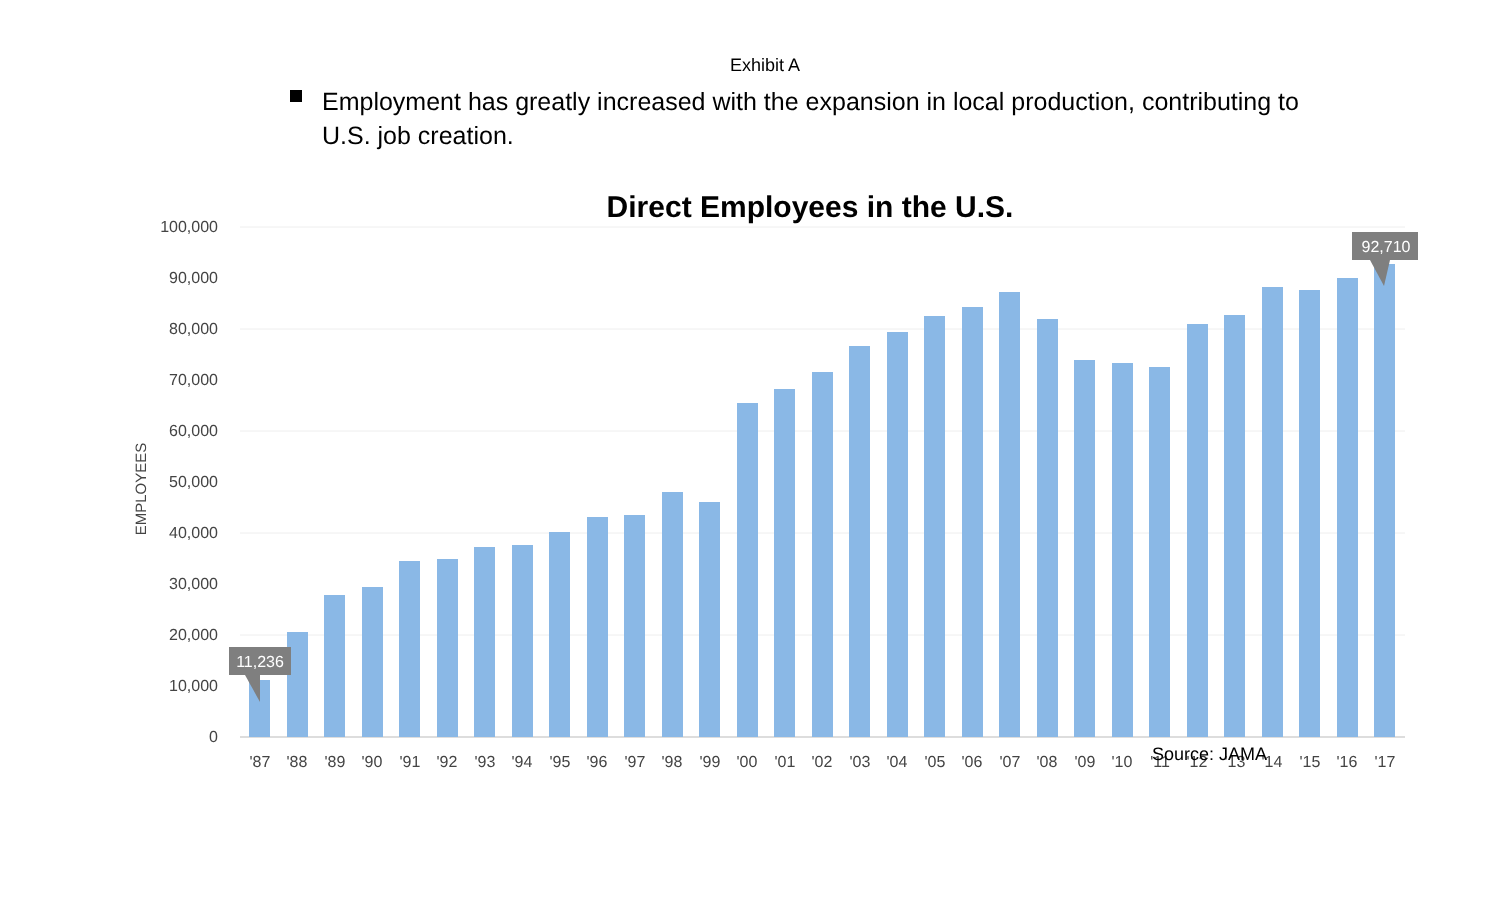Exhibit A
Employment has greatly increased with the expansion in local production, contributing to U.S. job creation.
Direct Employees in the U.S.
100,000
90,000
80,000
70,000
60,000
50,000
40,000
30,000
20,000
10,000
0
EMPLOYEES
'87
'88
'89
'90
'91
'92
'93
'94
'95
'96
'97
'98
'99
'00
'01
'02
'03
'04
'05
'06
'07
'08
'09
'10
'11
'12
'13
'14
'15
'16
'17
11,236
92,710
Source: JAMA